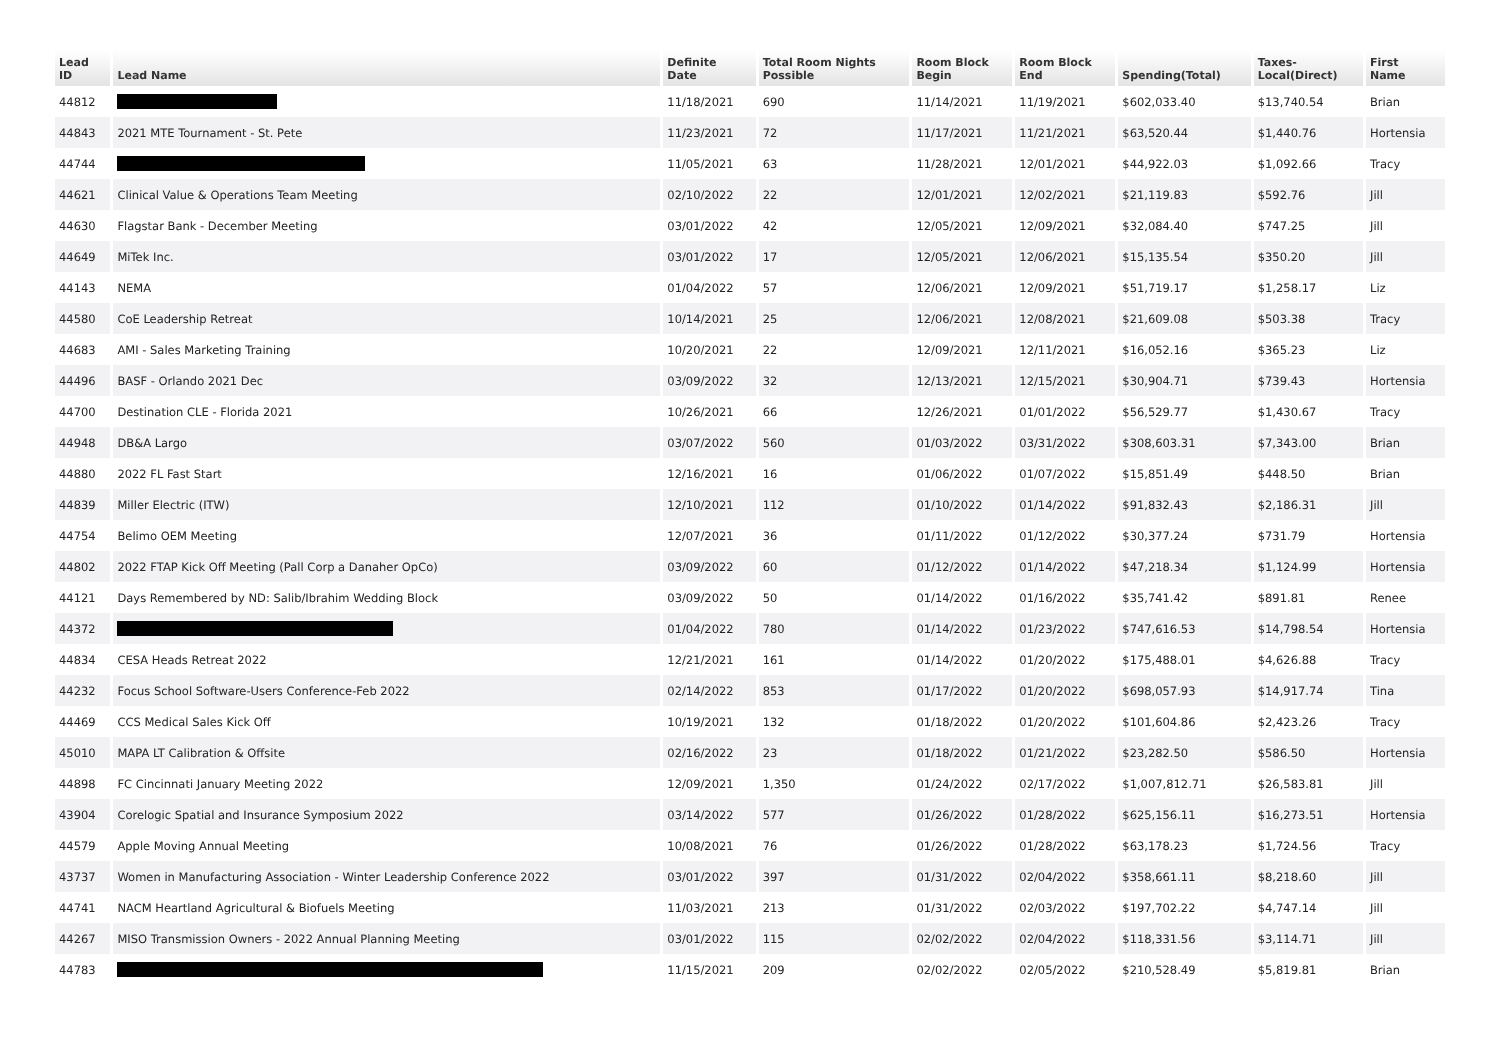| Lead ID | Lead Name | Definite Date | Total Room Nights Possible | Room Block Begin | Room Block End | Spending(Total) | Taxes- Local(Direct) | First Name |
| --- | --- | --- | --- | --- | --- | --- | --- | --- |
| 44812 | | 11/18/2021 | 690 | 11/14/2021 | 11/19/2021 | $602,033.40 | $13,740.54 | Brian |
| 44843 | 2021 MTE Tournament - St. Pete | 11/23/2021 | 72 | 11/17/2021 | 11/21/2021 | $63,520.44 | $1,440.76 | Hortensia |
| 44744 | | 11/05/2021 | 63 | 11/28/2021 | 12/01/2021 | $44,922.03 | $1,092.66 | Tracy |
| 44621 | Clinical Value & Operations Team Meeting | 02/10/2022 | 22 | 12/01/2021 | 12/02/2021 | $21,119.83 | $592.76 | Jill |
| 44630 | Flagstar Bank - December Meeting | 03/01/2022 | 42 | 12/05/2021 | 12/09/2021 | $32,084.40 | $747.25 | Jill |
| 44649 | MiTek Inc. | 03/01/2022 | 17 | 12/05/2021 | 12/06/2021 | $15,135.54 | $350.20 | Jill |
| 44143 | NEMA | 01/04/2022 | 57 | 12/06/2021 | 12/09/2021 | $51,719.17 | $1,258.17 | Liz |
| 44580 | CoE Leadership Retreat | 10/14/2021 | 25 | 12/06/2021 | 12/08/2021 | $21,609.08 | $503.38 | Tracy |
| 44683 | AMI - Sales Marketing Training | 10/20/2021 | 22 | 12/09/2021 | 12/11/2021 | $16,052.16 | $365.23 | Liz |
| 44496 | BASF - Orlando 2021 Dec | 03/09/2022 | 32 | 12/13/2021 | 12/15/2021 | $30,904.71 | $739.43 | Hortensia |
| 44700 | Destination CLE - Florida 2021 | 10/26/2021 | 66 | 12/26/2021 | 01/01/2022 | $56,529.77 | $1,430.67 | Tracy |
| 44948 | DB&A Largo | 03/07/2022 | 560 | 01/03/2022 | 03/31/2022 | $308,603.31 | $7,343.00 | Brian |
| 44880 | 2022 FL Fast Start | 12/16/2021 | 16 | 01/06/2022 | 01/07/2022 | $15,851.49 | $448.50 | Brian |
| 44839 | Miller Electric (ITW) | 12/10/2021 | 112 | 01/10/2022 | 01/14/2022 | $91,832.43 | $2,186.31 | Jill |
| 44754 | Belimo OEM Meeting | 12/07/2021 | 36 | 01/11/2022 | 01/12/2022 | $30,377.24 | $731.79 | Hortensia |
| 44802 | 2022 FTAP Kick Off Meeting (Pall Corp a Danaher OpCo) | 03/09/2022 | 60 | 01/12/2022 | 01/14/2022 | $47,218.34 | $1,124.99 | Hortensia |
| 44121 | Days Remembered by ND: Salib/Ibrahim Wedding Block | 03/09/2022 | 50 | 01/14/2022 | 01/16/2022 | $35,741.42 | $891.81 | Renee |
| 44372 | | 01/04/2022 | 780 | 01/14/2022 | 01/23/2022 | $747,616.53 | $14,798.54 | Hortensia |
| 44834 | CESA Heads Retreat 2022 | 12/21/2021 | 161 | 01/14/2022 | 01/20/2022 | $175,488.01 | $4,626.88 | Tracy |
| 44232 | Focus School Software-Users Conference-Feb 2022 | 02/14/2022 | 853 | 01/17/2022 | 01/20/2022 | $698,057.93 | $14,917.74 | Tina |
| 44469 | CCS Medical Sales Kick Off | 10/19/2021 | 132 | 01/18/2022 | 01/20/2022 | $101,604.86 | $2,423.26 | Tracy |
| 45010 | MAPA LT Calibration & Offsite | 02/16/2022 | 23 | 01/18/2022 | 01/21/2022 | $23,282.50 | $586.50 | Hortensia |
| 44898 | FC Cincinnati January Meeting 2022 | 12/09/2021 | 1,350 | 01/24/2022 | 02/17/2022 | $1,007,812.71 | $26,583.81 | Jill |
| 43904 | Corelogic Spatial and Insurance Symposium 2022 | 03/14/2022 | 577 | 01/26/2022 | 01/28/2022 | $625,156.11 | $16,273.51 | Hortensia |
| 44579 | Apple Moving Annual Meeting | 10/08/2021 | 76 | 01/26/2022 | 01/28/2022 | $63,178.23 | $1,724.56 | Tracy |
| 43737 | Women in Manufacturing Association - Winter Leadership Conference 2022 | 03/01/2022 | 397 | 01/31/2022 | 02/04/2022 | $358,661.11 | $8,218.60 | Jill |
| 44741 | NACM Heartland Agricultural & Biofuels Meeting | 11/03/2021 | 213 | 01/31/2022 | 02/03/2022 | $197,702.22 | $4,747.14 | Jill |
| 44267 | MISO Transmission Owners - 2022 Annual Planning Meeting | 03/01/2022 | 115 | 02/02/2022 | 02/04/2022 | $118,331.56 | $3,114.71 | Jill |
| 44783 | | 11/15/2021 | 209 | 02/02/2022 | 02/05/2022 | $210,528.49 | $5,819.81 | Brian |